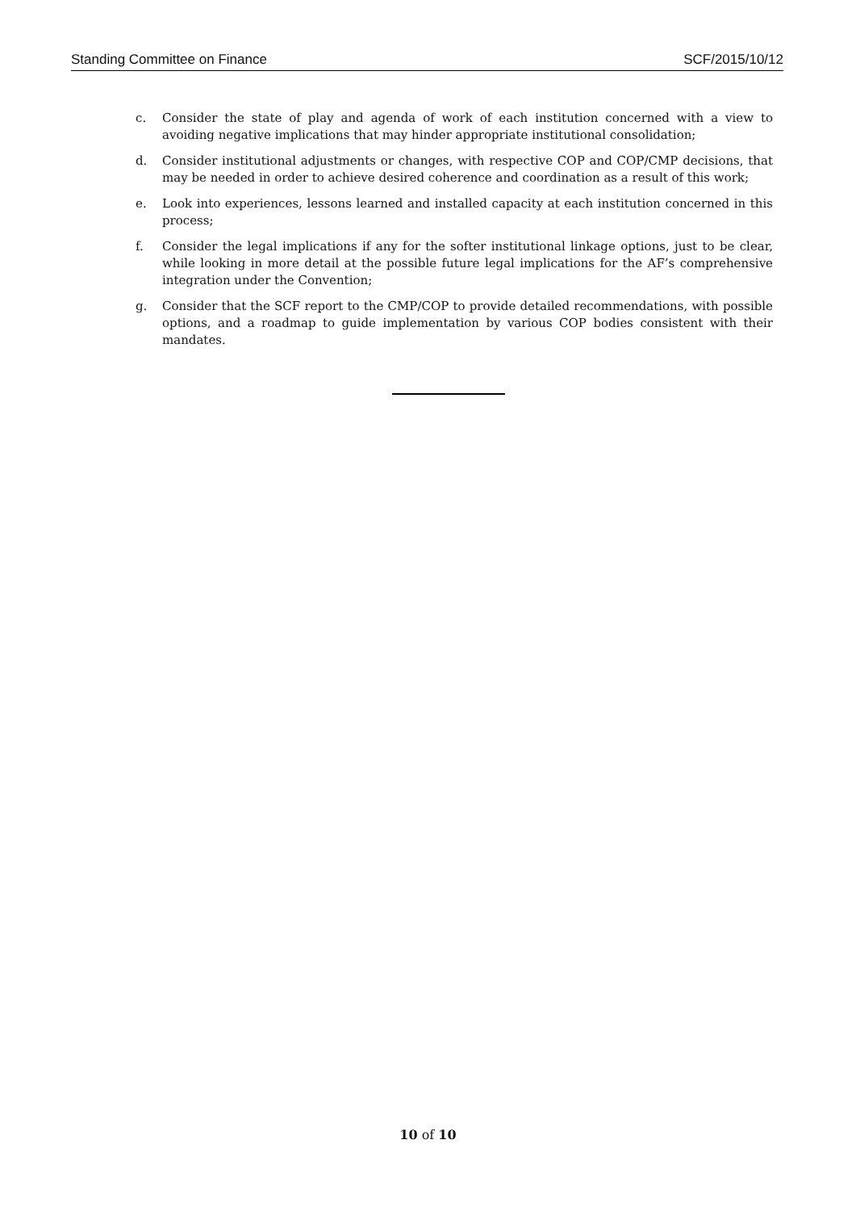Standing Committee on Finance SCF/2015/10/12
c. Consider the state of play and agenda of work of each institution concerned with a view to avoiding negative implications that may hinder appropriate institutional consolidation;
d. Consider institutional adjustments or changes, with respective COP and COP/CMP decisions, that may be needed in order to achieve desired coherence and coordination as a result of this work;
e. Look into experiences, lessons learned and installed capacity at each institution concerned in this process;
f. Consider the legal implications if any for the softer institutional linkage options, just to be clear, while looking in more detail at the possible future legal implications for the AF’s comprehensive integration under the Convention;
g. Consider that the SCF report to the CMP/COP to provide detailed recommendations, with possible options, and a roadmap to guide implementation by various COP bodies consistent with their mandates.
10 of 10